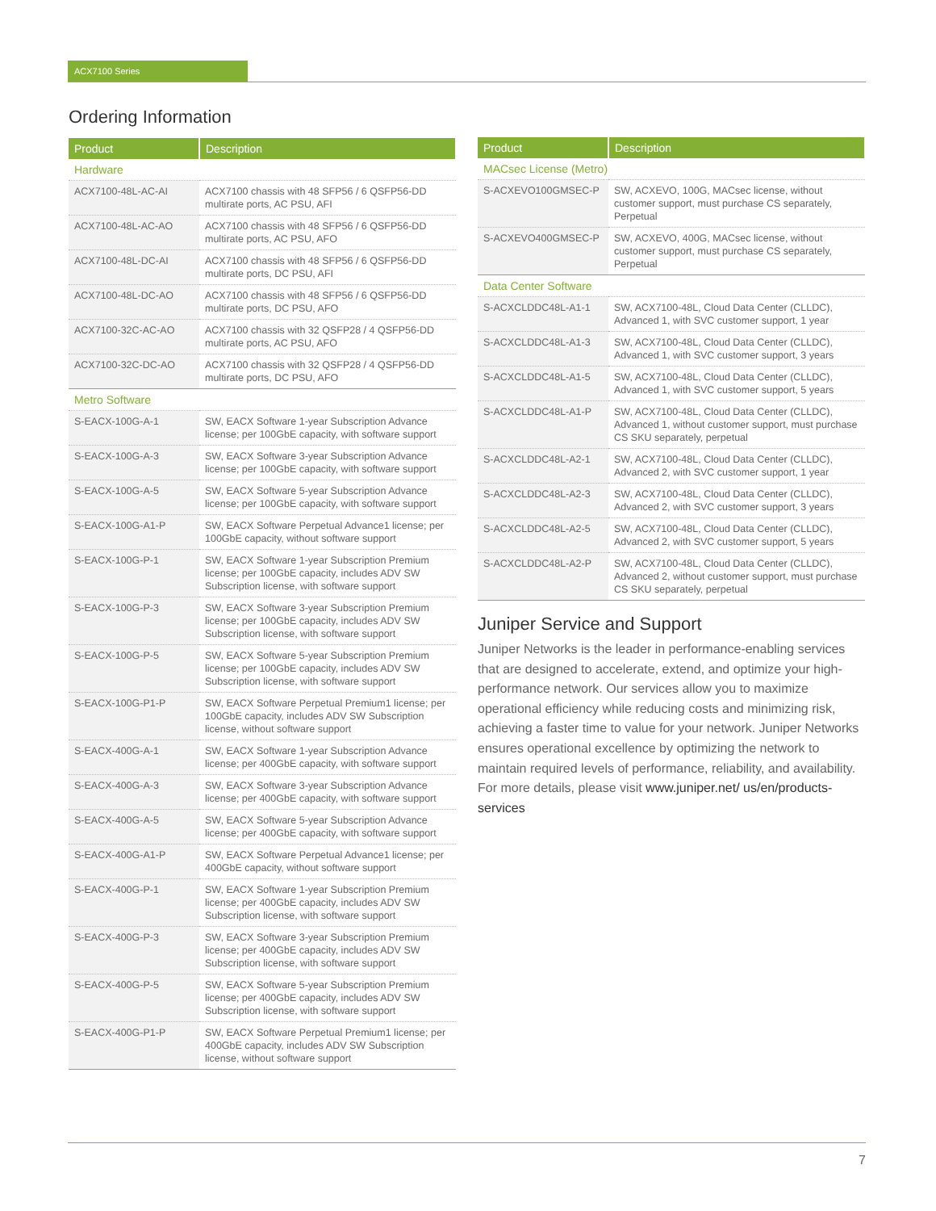ACX7100 Series
Ordering Information
| Product | Description |
| --- | --- |
| Hardware | |
| ACX7100-48L-AC-AI | ACX7100 chassis with 48 SFP56 / 6 QSFP56-DD multirate ports, AC PSU, AFI |
| ACX7100-48L-AC-AO | ACX7100 chassis with 48 SFP56 / 6 QSFP56-DD multirate ports, AC PSU, AFO |
| ACX7100-48L-DC-AI | ACX7100 chassis with 48 SFP56 / 6 QSFP56-DD multirate ports, DC PSU, AFI |
| ACX7100-48L-DC-AO | ACX7100 chassis with 48 SFP56 / 6 QSFP56-DD multirate ports, DC PSU, AFO |
| ACX7100-32C-AC-AO | ACX7100 chassis with 32 QSFP28 / 4 QSFP56-DD multirate ports, AC PSU, AFO |
| ACX7100-32C-DC-AO | ACX7100 chassis with 32 QSFP28 / 4 QSFP56-DD multirate ports, DC PSU, AFO |
| Metro Software | |
| S-EACX-100G-A-1 | SW, EACX Software 1-year Subscription Advance license; per 100GbE capacity, with software support |
| S-EACX-100G-A-3 | SW, EACX Software 3-year Subscription Advance license; per 100GbE capacity, with software support |
| S-EACX-100G-A-5 | SW, EACX Software 5-year Subscription Advance license; per 100GbE capacity, with software support |
| S-EACX-100G-A1-P | SW, EACX Software Perpetual Advance1 license; per 100GbE capacity, without software support |
| S-EACX-100G-P-1 | SW, EACX Software 1-year Subscription Premium license; per 100GbE capacity, includes ADV SW Subscription license, with software support |
| S-EACX-100G-P-3 | SW, EACX Software 3-year Subscription Premium license; per 100GbE capacity, includes ADV SW Subscription license, with software support |
| S-EACX-100G-P-5 | SW, EACX Software 5-year Subscription Premium license; per 100GbE capacity, includes ADV SW Subscription license, with software support |
| S-EACX-100G-P1-P | SW, EACX Software Perpetual Premium1 license; per 100GbE capacity, includes ADV SW Subscription license, without software support |
| S-EACX-400G-A-1 | SW, EACX Software 1-year Subscription Advance license; per 400GbE capacity, with software support |
| S-EACX-400G-A-3 | SW, EACX Software 3-year Subscription Advance license; per 400GbE capacity, with software support |
| S-EACX-400G-A-5 | SW, EACX Software 5-year Subscription Advance license; per 400GbE capacity, with software support |
| S-EACX-400G-A1-P | SW, EACX Software Perpetual Advance1 license; per 400GbE capacity, without software support |
| S-EACX-400G-P-1 | SW, EACX Software 1-year Subscription Premium license; per 400GbE capacity, includes ADV SW Subscription license, with software support |
| S-EACX-400G-P-3 | SW, EACX Software 3-year Subscription Premium license; per 400GbE capacity, includes ADV SW Subscription license, with software support |
| S-EACX-400G-P-5 | SW, EACX Software 5-year Subscription Premium license; per 400GbE capacity, includes ADV SW Subscription license, with software support |
| S-EACX-400G-P1-P | SW, EACX Software Perpetual Premium1 license; per 400GbE capacity, includes ADV SW Subscription license, without software support |
| Product | Description |
| --- | --- |
| MACsec License (Metro) | |
| S-ACXEVO100GMSEC-P | SW, ACXEVO, 100G, MACsec license, without customer support, must purchase CS separately, Perpetual |
| S-ACXEVO400GMSEC-P | SW, ACXEVO, 400G, MACsec license, without customer support, must purchase CS separately, Perpetual |
| Data Center Software | |
| S-ACXCLDDC48L-A1-1 | SW, ACX7100-48L, Cloud Data Center (CLLDC), Advanced 1, with SVC customer support, 1 year |
| S-ACXCLDDC48L-A1-3 | SW, ACX7100-48L, Cloud Data Center (CLLDC), Advanced 1, with SVC customer support, 3 years |
| S-ACXCLDDC48L-A1-5 | SW, ACX7100-48L, Cloud Data Center (CLLDC), Advanced 1, with SVC customer support, 5 years |
| S-ACXCLDDC48L-A1-P | SW, ACX7100-48L, Cloud Data Center (CLLDC), Advanced 1, without customer support, must purchase CS SKU separately, perpetual |
| S-ACXCLDDC48L-A2-1 | SW, ACX7100-48L, Cloud Data Center (CLLDC), Advanced 2, with SVC customer support, 1 year |
| S-ACXCLDDC48L-A2-3 | SW, ACX7100-48L, Cloud Data Center (CLLDC), Advanced 2, with SVC customer support, 3 years |
| S-ACXCLDDC48L-A2-5 | SW, ACX7100-48L, Cloud Data Center (CLLDC), Advanced 2, with SVC customer support, 5 years |
| S-ACXCLDDC48L-A2-P | SW, ACX7100-48L, Cloud Data Center (CLLDC), Advanced 2, without customer support, must purchase CS SKU separately, perpetual |
Juniper Service and Support
Juniper Networks is the leader in performance-enabling services that are designed to accelerate, extend, and optimize your high-performance network. Our services allow you to maximize operational efficiency while reducing costs and minimizing risk, achieving a faster time to value for your network. Juniper Networks ensures operational excellence by optimizing the network to maintain required levels of performance, reliability, and availability. For more details, please visit www.juniper.net/ us/en/products-services
7